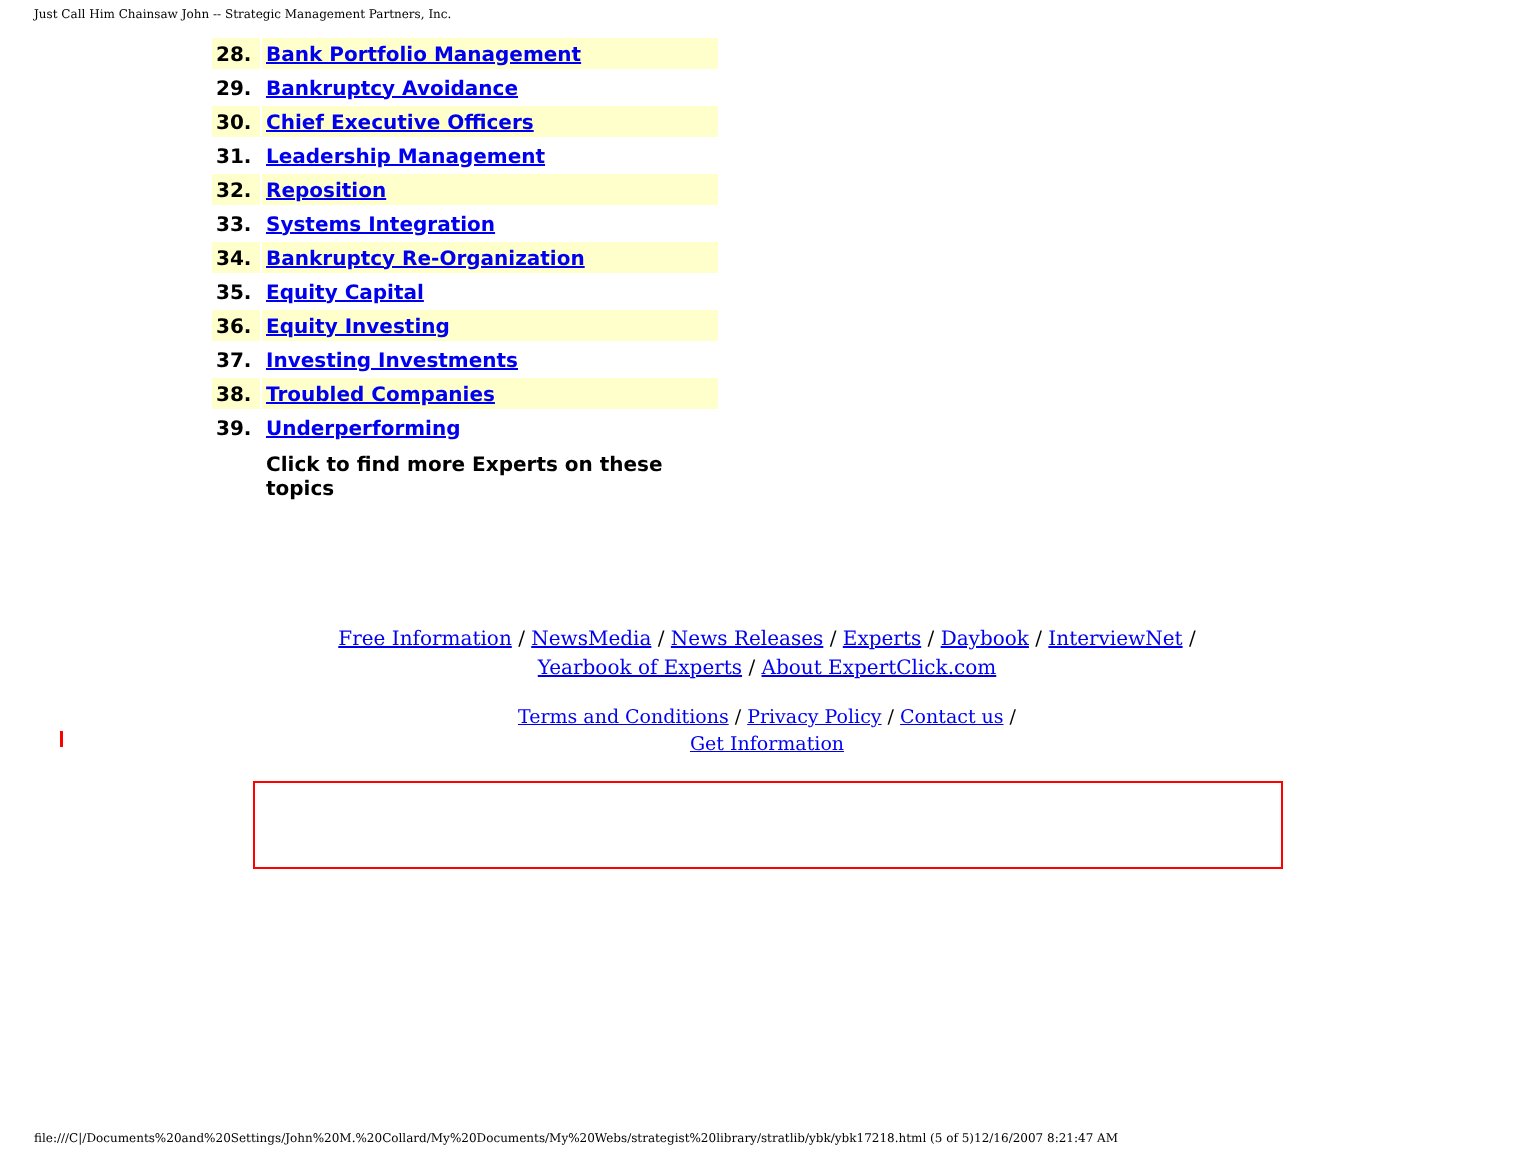Just Call Him Chainsaw John -- Strategic Management Partners, Inc.
| 28. | Bank Portfolio Management |
| 29. | Bankruptcy Avoidance |
| 30. | Chief Executive Officers |
| 31. | Leadership Management |
| 32. | Reposition |
| 33. | Systems Integration |
| 34. | Bankruptcy Re-Organization |
| 35. | Equity Capital |
| 36. | Equity Investing |
| 37. | Investing Investments |
| 38. | Troubled Companies |
| 39. | Underperforming |
| | Click to find more Experts on these topics |
Free Information / NewsMedia / News Releases / Experts / Daybook / InterviewNet /
Yearbook of Experts / About ExpertClick.com
Terms and Conditions / Privacy Policy / Contact us /
Get Information
file:///C|/Documents%20and%20Settings/John%20M.%20Collard/My%20Documents/My%20Webs/strategist%20library/stratlib/ybk/ybk17218.html (5 of 5)12/16/2007 8:21:47 AM